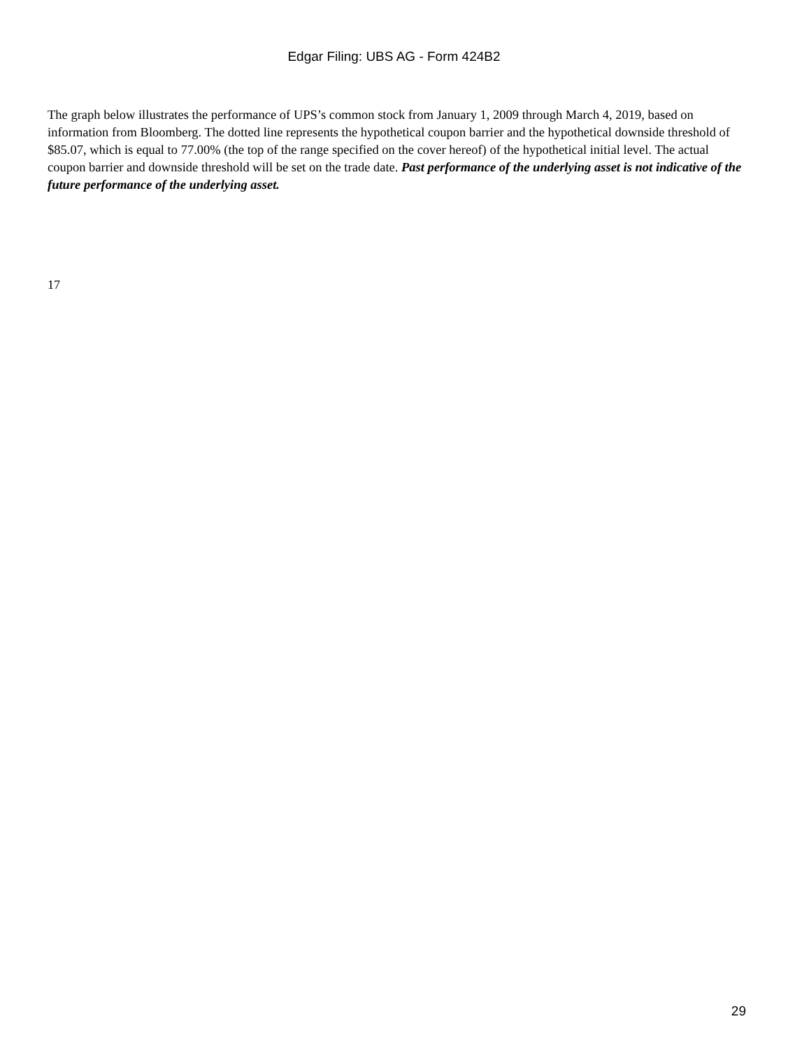Edgar Filing: UBS AG - Form 424B2
The graph below illustrates the performance of UPS’s common stock from January 1, 2009 through March 4, 2019, based on information from Bloomberg. The dotted line represents the hypothetical coupon barrier and the hypothetical downside threshold of $85.07, which is equal to 77.00% (the top of the range specified on the cover hereof) of the hypothetical initial level. The actual coupon barrier and downside threshold will be set on the trade date. Past performance of the underlying asset is not indicative of the future performance of the underlying asset.
17
29